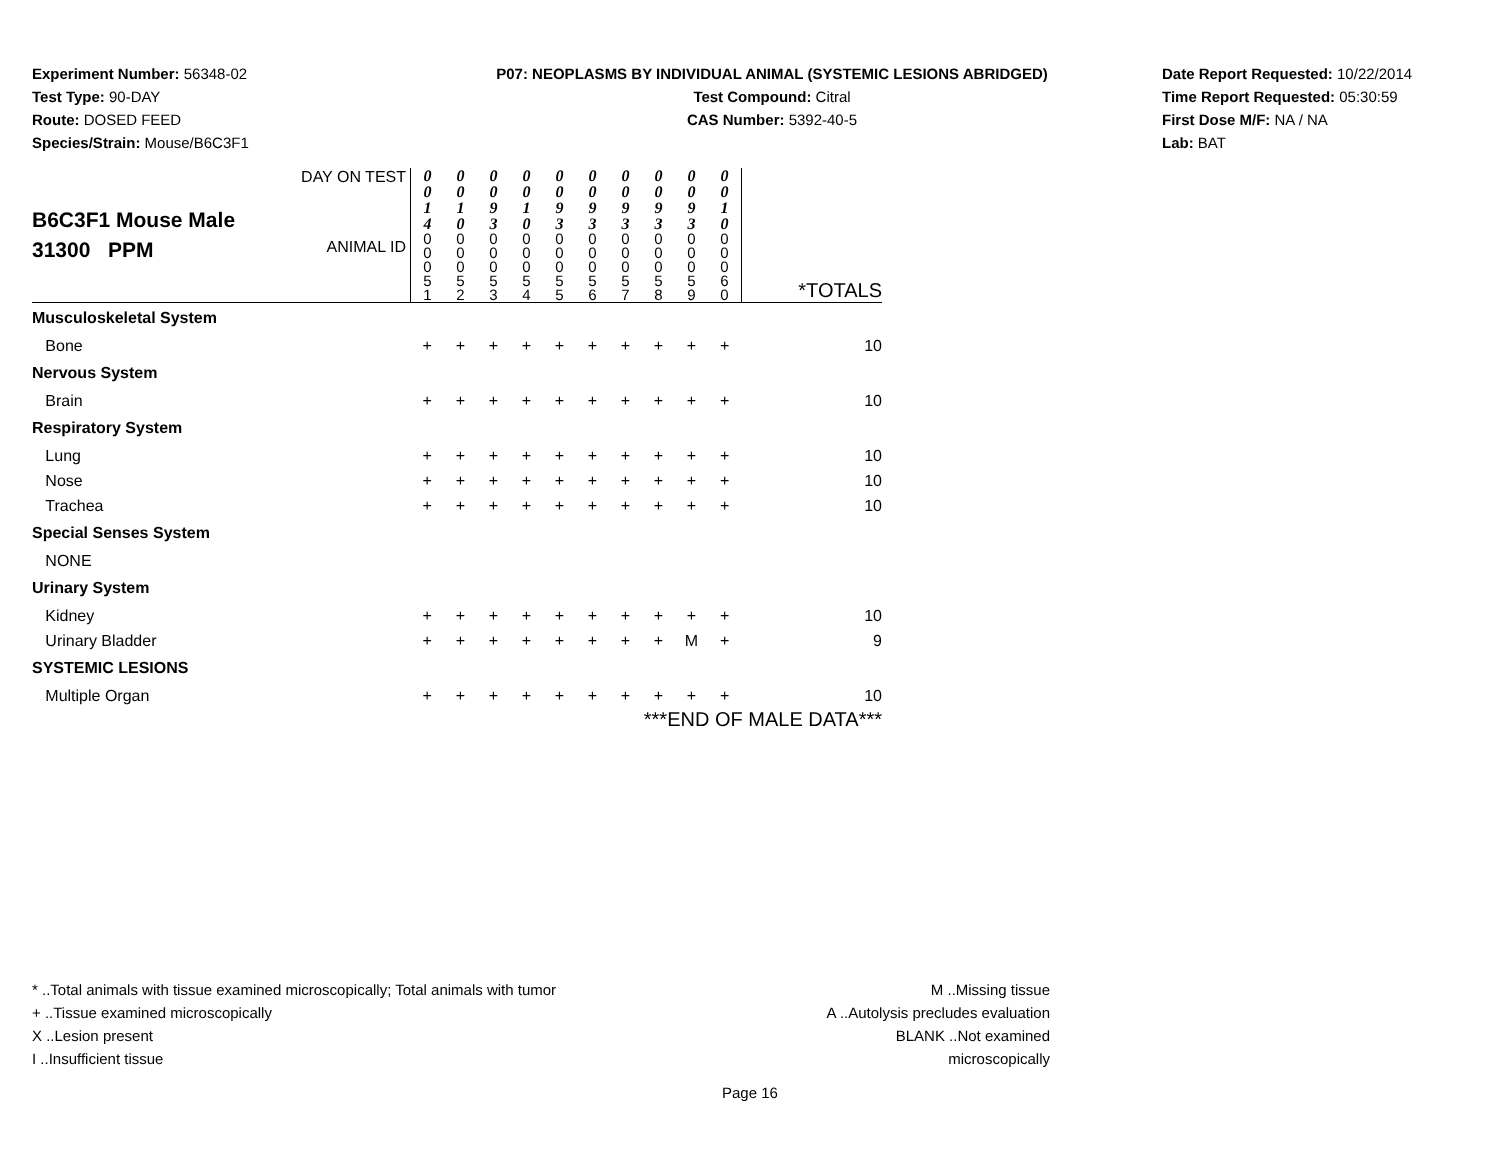Experiment Number: 56348-02
Test Type: 90-DAY
Route: DOSED FEED
Species/Strain: Mouse/B6C3F1
P07: NEOPLASMS BY INDIVIDUAL ANIMAL (SYSTEMIC LESIONS ABRIDGED)
Test Compound: Citral
CAS Number: 5392-40-5
Date Report Requested: 10/22/2014
Time Report Requested: 05:30:59
First Dose M/F: NA / NA
Lab: BAT
| B6C3F1 Mouse Male 31300 PPM | DAY ON TEST | 0 0 1 4 | 0 0 1 0 | 0 0 9 3 | 0 0 1 0 | 0 0 9 3 | 0 0 9 3 | 0 0 9 3 | 0 0 9 3 | 0 0 9 3 | 0 0 1 0 | |
| | ANIMAL ID | 0 0 0 5 1 | 0 0 0 5 2 | 0 0 0 5 3 | 0 0 0 5 4 | 0 0 0 5 5 | 0 0 0 5 6 | 0 0 0 5 7 | 0 0 0 5 8 | 0 0 0 5 9 | 0 0 0 6 0 | *TOTALS |
| Musculoskeletal System | | | | | | | | | | | | |
| Bone | | + | + | + | + | + | + | + | + | + | + | 10 |
| Nervous System | | | | | | | | | | | | |
| Brain | | + | + | + | + | + | + | + | + | + | + | 10 |
| Respiratory System | | | | | | | | | | | | |
| Lung | | + | + | + | + | + | + | + | + | + | + | 10 |
| Nose | | + | + | + | + | + | + | + | + | + | + | 10 |
| Trachea | | + | + | + | + | + | + | + | + | + | + | 10 |
| Special Senses System | | | | | | | | | | | | |
| NONE | | | | | | | | | | | | |
| Urinary System | | | | | | | | | | | | |
| Kidney | | + | + | + | + | + | + | + | + | + | + | 10 |
| Urinary Bladder | | + | + | + | + | + | + | + | + | M | + | 9 |
| SYSTEMIC LESIONS | | | | | | | | | | | | |
| Multiple Organ | | + | + | + | + | + | + | + | + | + | + | 10 |
| ***END OF MALE DATA*** | | | | | | | | | | | | |
* ..Total animals with tissue examined microscopically; Total animals with tumor
+ ..Tissue examined microscopically
X ..Lesion present
I ..Insufficient tissue
M ..Missing tissue
A ..Autolysis precludes evaluation
BLANK ..Not examined microscopically
Page 16